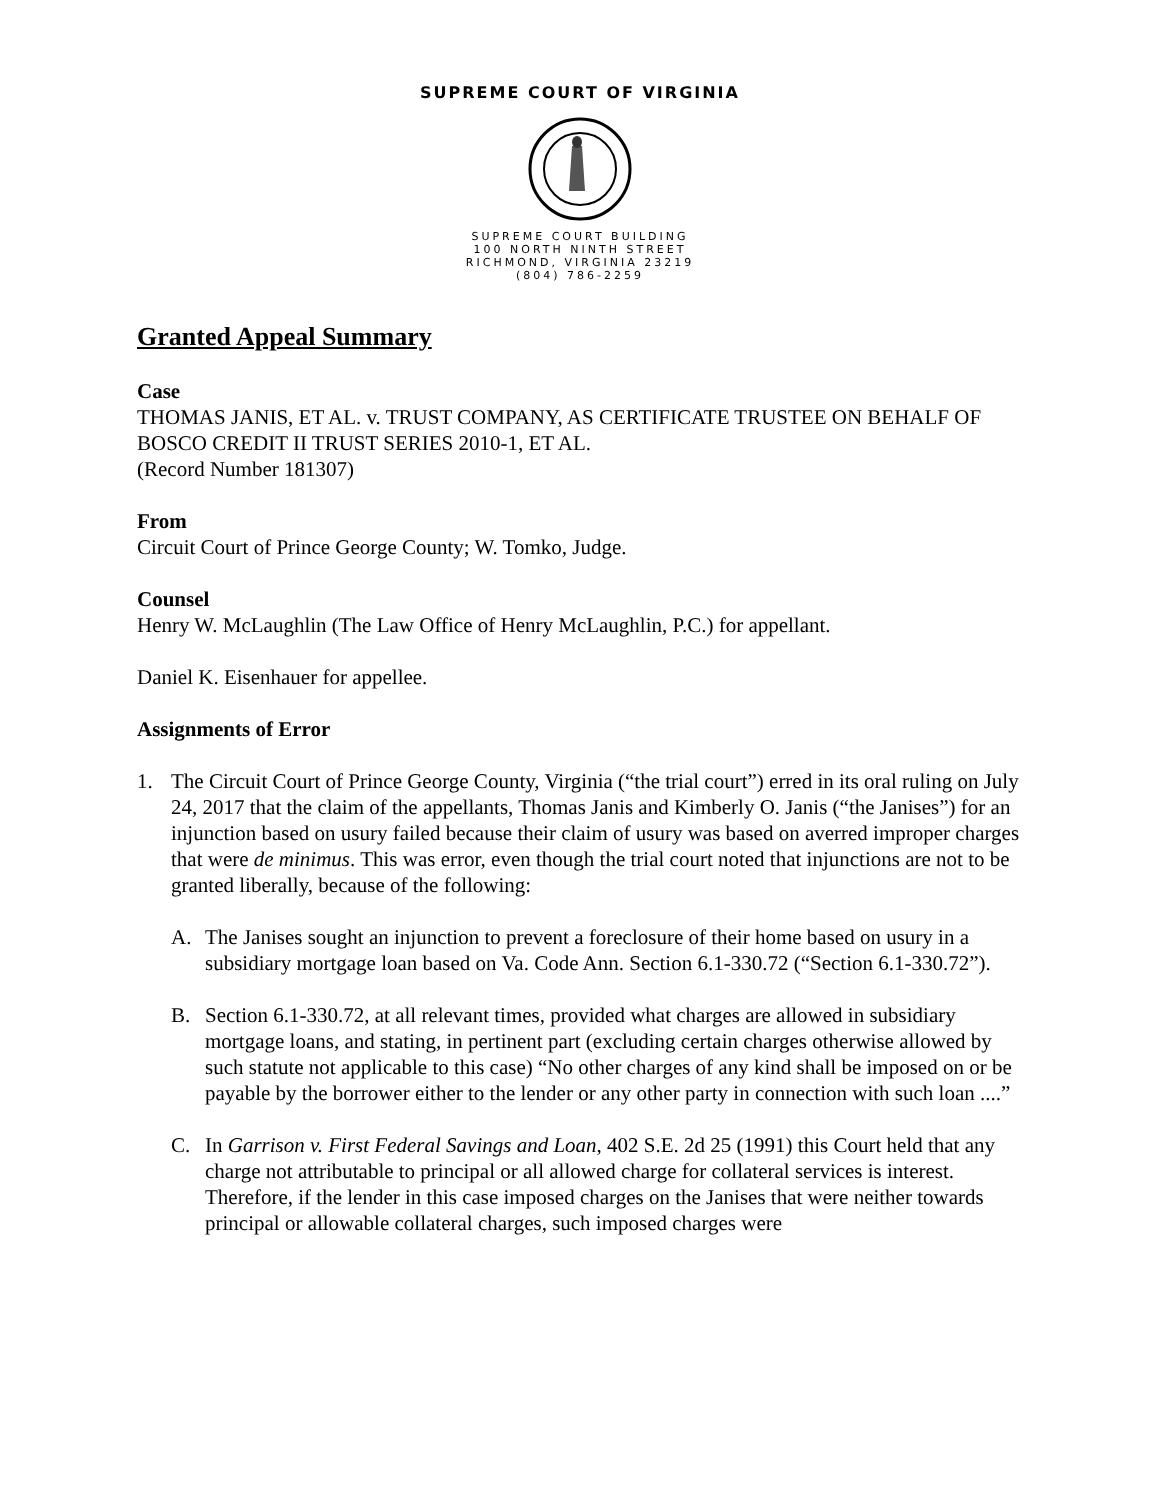SUPREME COURT OF VIRGINIA
SUPREME COURT BUILDING
100 NORTH NINTH STREET
RICHMOND, VIRGINIA 23219
(804) 786-2259
Granted Appeal Summary
Case
THOMAS JANIS, ET AL. v. TRUST COMPANY, AS CERTIFICATE TRUSTEE ON BEHALF OF BOSCO CREDIT II TRUST SERIES 2010-1, ET AL.
(Record Number 181307)
From
Circuit Court of Prince George County; W. Tomko, Judge.
Counsel
Henry W. McLaughlin (The Law Office of Henry McLaughlin, P.C.) for appellant.
Daniel K. Eisenhauer for appellee.
Assignments of Error
1. The Circuit Court of Prince George County, Virginia (“the trial court”) erred in its oral ruling on July 24, 2017 that the claim of the appellants, Thomas Janis and Kimberly O. Janis (“the Janises”) for an injunction based on usury failed because their claim of usury was based on averred improper charges that were de minimus. This was error, even though the trial court noted that injunctions are not to be granted liberally, because of the following:
A. The Janises sought an injunction to prevent a foreclosure of their home based on usury in a subsidiary mortgage loan based on Va. Code Ann. Section 6.1-330.72 (“Section 6.1-330.72”).
B. Section 6.1-330.72, at all relevant times, provided what charges are allowed in subsidiary mortgage loans, and stating, in pertinent part (excluding certain charges otherwise allowed by such statute not applicable to this case) “No other charges of any kind shall be imposed on or be payable by the borrower either to the lender or any other party in connection with such loan ....”
C. In Garrison v. First Federal Savings and Loan, 402 S.E. 2d 25 (1991) this Court held that any charge not attributable to principal or all allowed charge for collateral services is interest. Therefore, if the lender in this case imposed charges on the Janises that were neither towards principal or allowable collateral charges, such imposed charges were